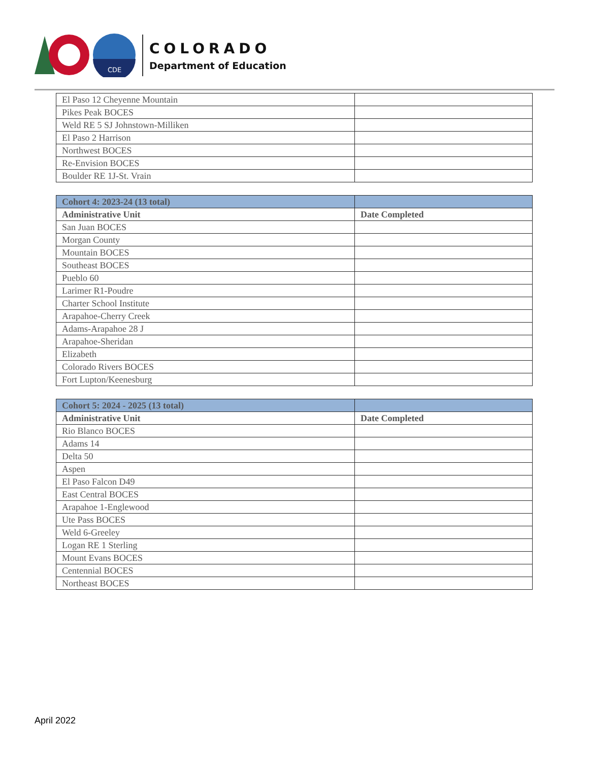CDE
COLORADO
Department of Education
| El Paso 12 Cheyenne Mountain | |
| Pikes Peak BOCES | |
| Weld RE 5 SJ Johnstown-Milliken | |
| El Paso 2 Harrison | |
| Northwest BOCES | |
| Re-Envision BOCES | |
| Boulder RE 1J-St. Vrain | |
| Cohort 4: 2023-24 (13 total) | |
| --- | --- |
| Administrative Unit | Date Completed |
| San Juan BOCES | |
| Morgan County | |
| Mountain BOCES | |
| Southeast BOCES | |
| Pueblo 60 | |
| Larimer R1-Poudre | |
| Charter School Institute | |
| Arapahoe-Cherry Creek | |
| Adams-Arapahoe 28 J | |
| Arapahoe-Sheridan | |
| Elizabeth | |
| Colorado Rivers BOCES | |
| Fort Lupton/Keenesburg | |
| Cohort 5: 2024 - 2025 (13 total) | |
| --- | --- |
| Administrative Unit | Date Completed |
| Rio Blanco BOCES | |
| Adams 14 | |
| Delta 50 | |
| Aspen | |
| El Paso Falcon D49 | |
| East Central BOCES | |
| Arapahoe 1-Englewood | |
| Ute Pass BOCES | |
| Weld 6-Greeley | |
| Logan RE 1 Sterling | |
| Mount Evans BOCES | |
| Centennial BOCES | |
| Northeast BOCES | |
April 2022